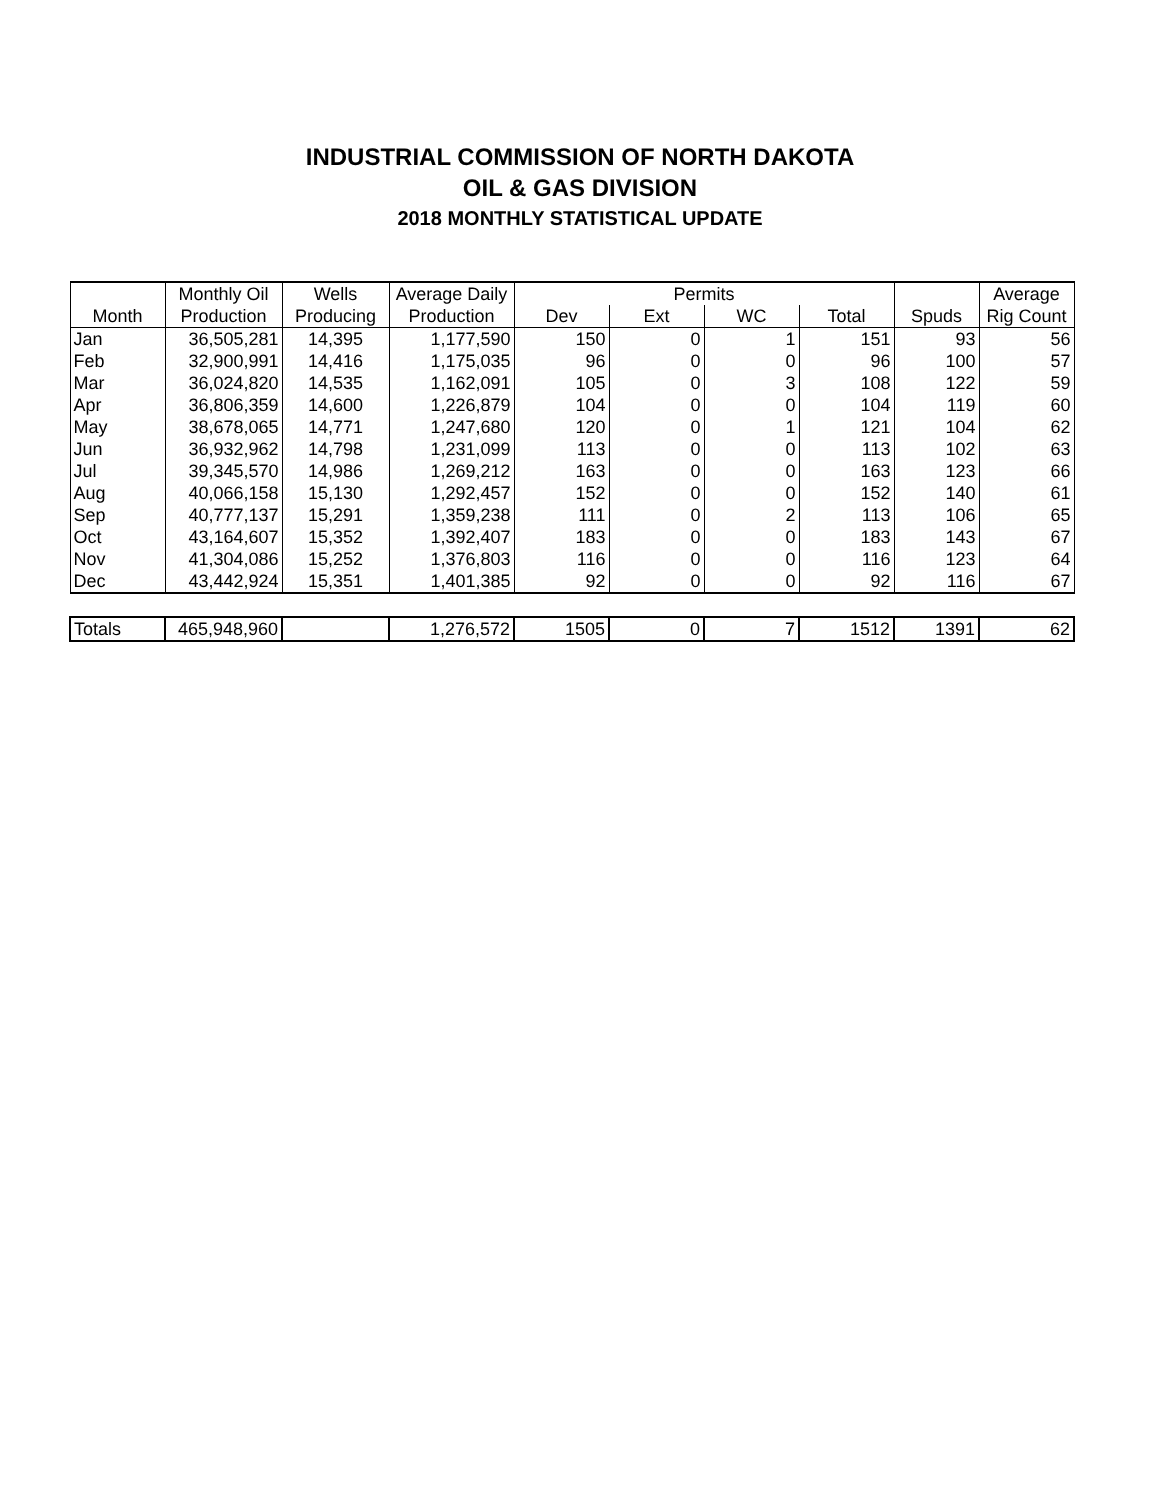INDUSTRIAL COMMISSION OF NORTH DAKOTA
OIL & GAS DIVISION
2018 MONTHLY STATISTICAL UPDATE
| | Monthly Oil | Wells | Average Daily | Permits | | | | | Average |
| --- | --- | --- | --- | --- | --- | --- | --- | --- | --- |
| Month | Production | Producing | Production | Dev | Ext | WC | Total | Spuds | Rig Count |
| Jan | 36,505,281 | 14,395 | 1,177,590 | 150 | 0 | 1 | 151 | 93 | 56 |
| Feb | 32,900,991 | 14,416 | 1,175,035 | 96 | 0 | 0 | 96 | 100 | 57 |
| Mar | 36,024,820 | 14,535 | 1,162,091 | 105 | 0 | 3 | 108 | 122 | 59 |
| Apr | 36,806,359 | 14,600 | 1,226,879 | 104 | 0 | 0 | 104 | 119 | 60 |
| May | 38,678,065 | 14,771 | 1,247,680 | 120 | 0 | 1 | 121 | 104 | 62 |
| Jun | 36,932,962 | 14,798 | 1,231,099 | 113 | 0 | 0 | 113 | 102 | 63 |
| Jul | 39,345,570 | 14,986 | 1,269,212 | 163 | 0 | 0 | 163 | 123 | 66 |
| Aug | 40,066,158 | 15,130 | 1,292,457 | 152 | 0 | 0 | 152 | 140 | 61 |
| Sep | 40,777,137 | 15,291 | 1,359,238 | 111 | 0 | 2 | 113 | 106 | 65 |
| Oct | 43,164,607 | 15,352 | 1,392,407 | 183 | 0 | 0 | 183 | 143 | 67 |
| Nov | 41,304,086 | 15,252 | 1,376,803 | 116 | 0 | 0 | 116 | 123 | 64 |
| Dec | 43,442,924 | 15,351 | 1,401,385 | 92 | 0 | 0 | 92 | 116 | 67 |
| Totals | 465,948,960 | | 1,276,572 | 1505 | 0 | 7 | 1512 | 1391 | 62 |